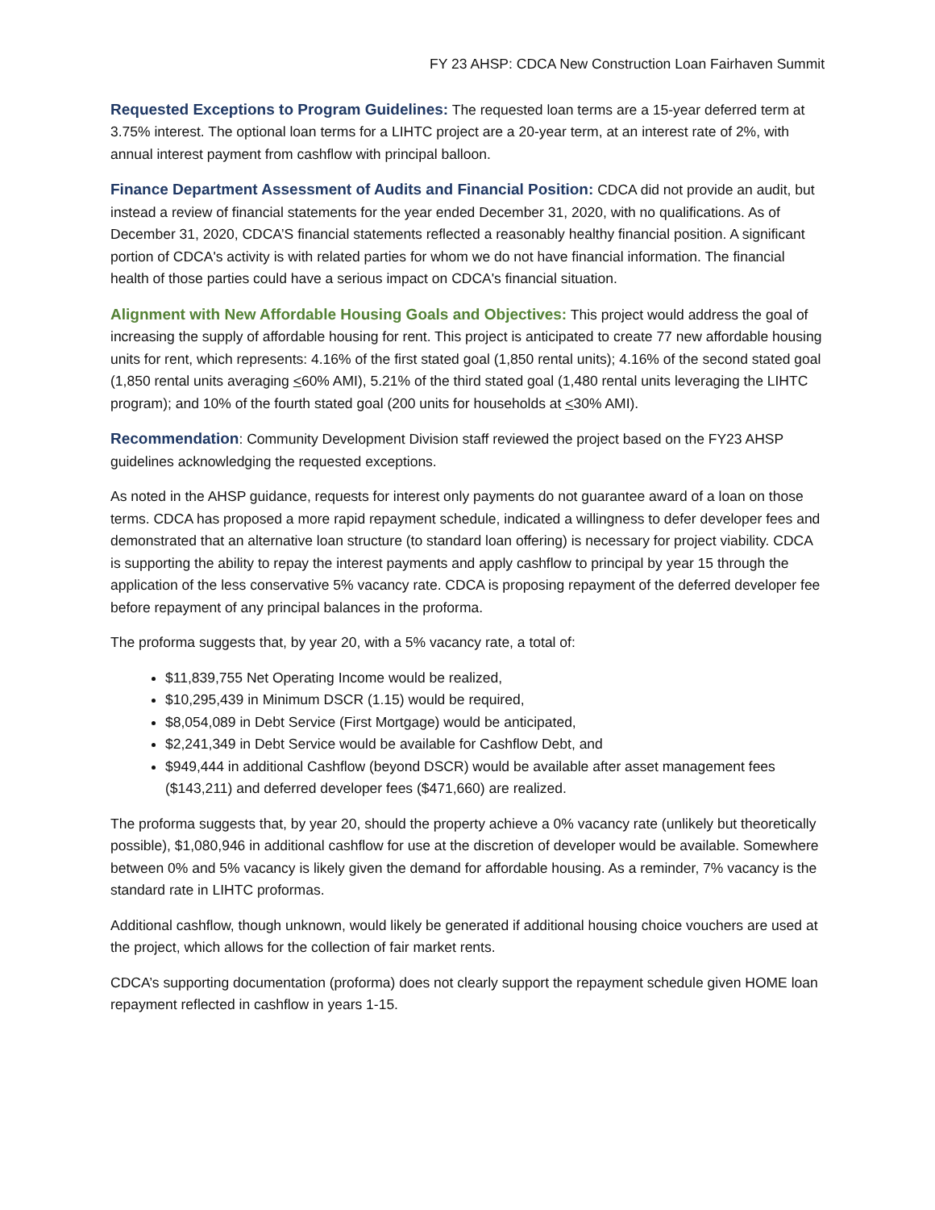FY 23 AHSP: CDCA New Construction Loan Fairhaven Summit
Requested Exceptions to Program Guidelines: The requested loan terms are a 15-year deferred term at 3.75% interest. The optional loan terms for a LIHTC project are a 20-year term, at an interest rate of 2%, with annual interest payment from cashflow with principal balloon.
Finance Department Assessment of Audits and Financial Position: CDCA did not provide an audit, but instead a review of financial statements for the year ended December 31, 2020, with no qualifications. As of December 31, 2020, CDCA’S financial statements reflected a reasonably healthy financial position. A significant portion of CDCA's activity is with related parties for whom we do not have financial information. The financial health of those parties could have a serious impact on CDCA's financial situation.
Alignment with New Affordable Housing Goals and Objectives: This project would address the goal of increasing the supply of affordable housing for rent. This project is anticipated to create 77 new affordable housing units for rent, which represents: 4.16% of the first stated goal (1,850 rental units); 4.16% of the second stated goal (1,850 rental units averaging <60% AMI), 5.21% of the third stated goal (1,480 rental units leveraging the LIHTC program); and 10% of the fourth stated goal (200 units for households at <30% AMI).
Recommendation: Community Development Division staff reviewed the project based on the FY23 AHSP guidelines acknowledging the requested exceptions.
As noted in the AHSP guidance, requests for interest only payments do not guarantee award of a loan on those terms. CDCA has proposed a more rapid repayment schedule, indicated a willingness to defer developer fees and demonstrated that an alternative loan structure (to standard loan offering) is necessary for project viability. CDCA is supporting the ability to repay the interest payments and apply cashflow to principal by year 15 through the application of the less conservative 5% vacancy rate. CDCA is proposing repayment of the deferred developer fee before repayment of any principal balances in the proforma.
The proforma suggests that, by year 20, with a 5% vacancy rate, a total of:
$11,839,755 Net Operating Income would be realized,
$10,295,439 in Minimum DSCR (1.15) would be required,
$8,054,089 in Debt Service (First Mortgage) would be anticipated,
$2,241,349 in Debt Service would be available for Cashflow Debt, and
$949,444 in additional Cashflow (beyond DSCR) would be available after asset management fees ($143,211) and deferred developer fees ($471,660) are realized.
The proforma suggests that, by year 20, should the property achieve a 0% vacancy rate (unlikely but theoretically possible), $1,080,946 in additional cashflow for use at the discretion of developer would be available. Somewhere between 0% and 5% vacancy is likely given the demand for affordable housing. As a reminder, 7% vacancy is the standard rate in LIHTC proformas.
Additional cashflow, though unknown, would likely be generated if additional housing choice vouchers are used at the project, which allows for the collection of fair market rents.
CDCA’s supporting documentation (proforma) does not clearly support the repayment schedule given HOME loan repayment reflected in cashflow in years 1-15.